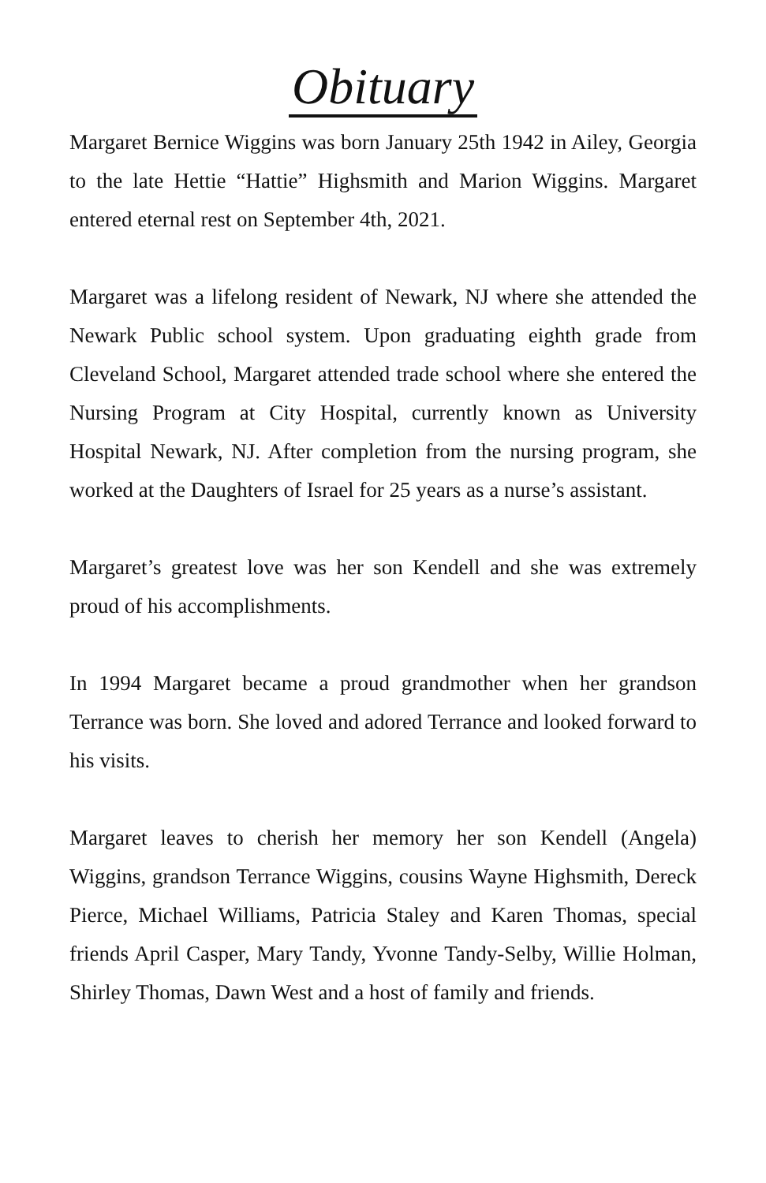Obituary
Margaret Bernice Wiggins was born January 25th 1942 in Ailey, Georgia to the late Hettie “Hattie” Highsmith and Marion Wiggins. Margaret entered eternal rest on September 4th, 2021.
Margaret was a lifelong resident of Newark, NJ where she attended the Newark Public school system. Upon graduating eighth grade from Cleveland School, Margaret attended trade school where she entered the Nursing Program at City Hospital, currently known as University Hospital Newark, NJ. After completion from the nursing program, she worked at the Daughters of Israel for 25 years as a nurse’s assistant.
Margaret’s greatest love was her son Kendell and she was extremely proud of his accomplishments.
In 1994 Margaret became a proud grandmother when her grandson Terrance was born. She loved and adored Terrance and looked forward to his visits.
Margaret leaves to cherish her memory her son Kendell (Angela) Wiggins, grandson Terrance Wiggins, cousins Wayne Highsmith, Dereck Pierce, Michael Williams, Patricia Staley and Karen Thomas, special friends April Casper, Mary Tandy, Yvonne Tandy-Selby, Willie Holman, Shirley Thomas, Dawn West and a host of family and friends.